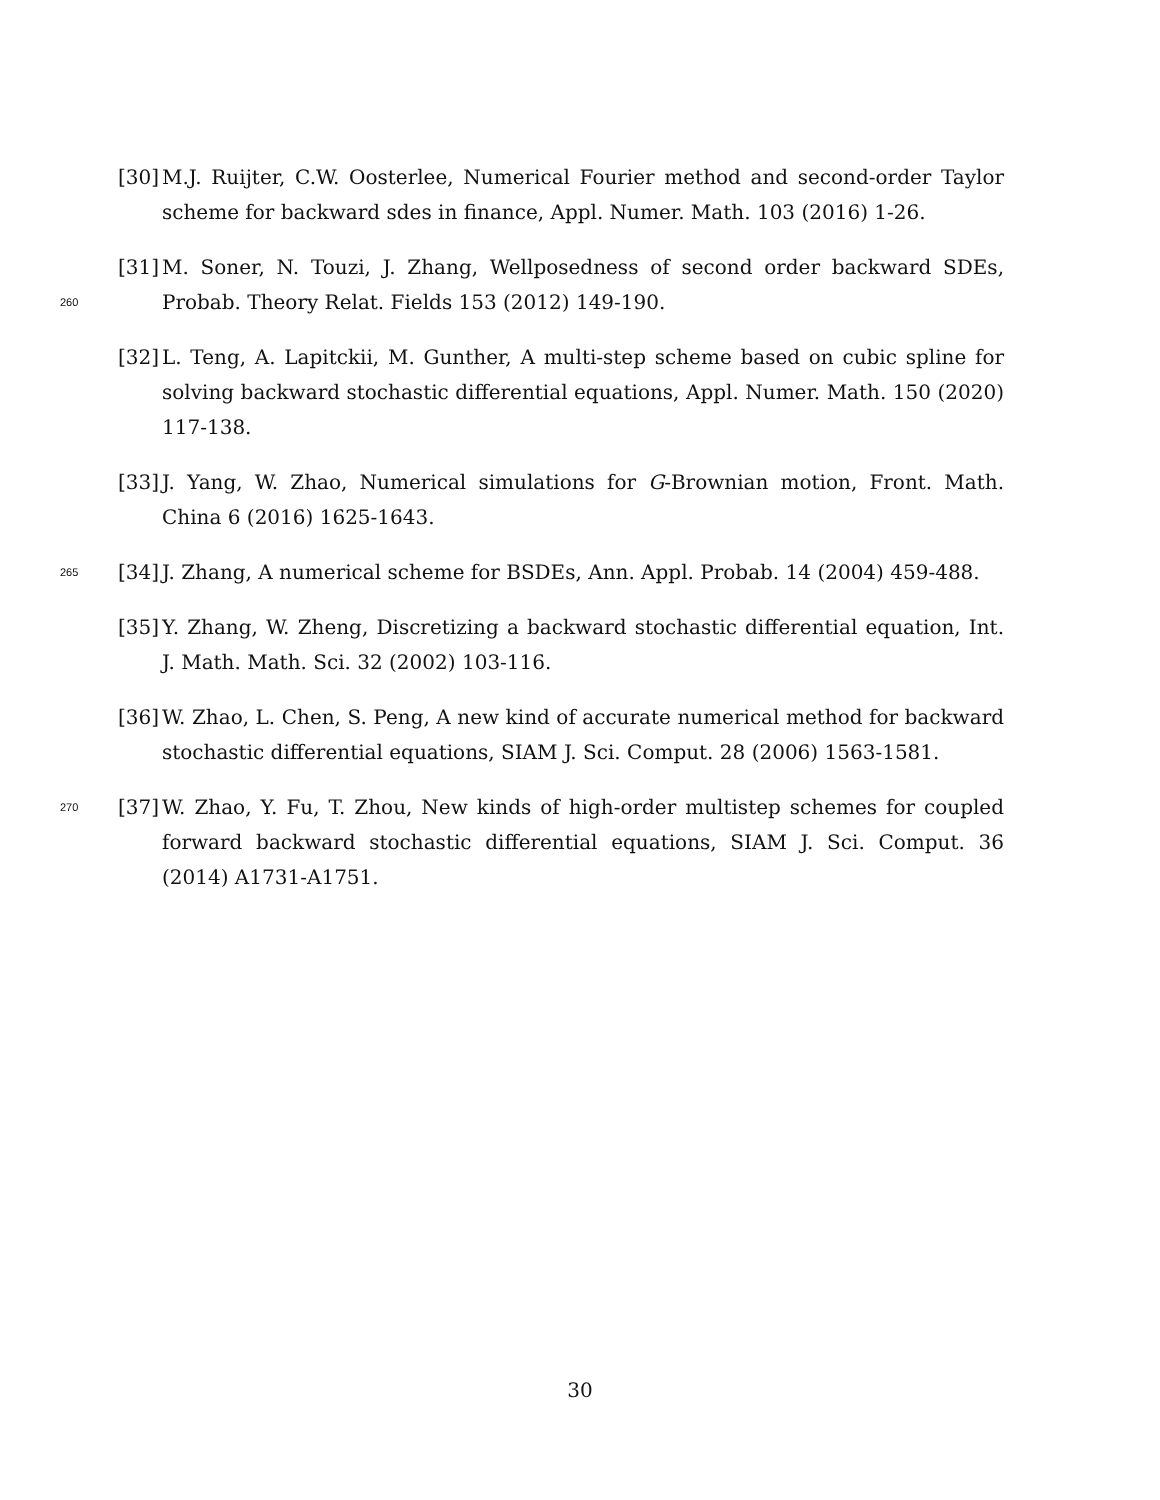[30]
M.J. Ruijter, C.W. Oosterlee, Numerical Fourier method and second-order Taylor scheme for backward sdes in finance, Appl. Numer. Math. 103 (2016) 1-26.
260
[31]
M. Soner, N. Touzi, J. Zhang, Wellposedness of second order backward SDEs, Probab. Theory Relat. Fields 153 (2012) 149-190.
[32]
L. Teng, A. Lapitckii, M. Gunther, A multi-step scheme based on cubic spline for solving backward stochastic differential equations, Appl. Numer. Math. 150 (2020) 117-138.
[33]
J. Yang, W. Zhao, Numerical simulations for G-Brownian motion, Front. Math. China 6 (2016) 1625-1643.
265
[34]
J. Zhang, A numerical scheme for BSDEs, Ann. Appl. Probab. 14 (2004) 459-488.
[35]
Y. Zhang, W. Zheng, Discretizing a backward stochastic differential equation, Int. J. Math. Math. Sci. 32 (2002) 103-116.
[36]
W. Zhao, L. Chen, S. Peng, A new kind of accurate numerical method for backward stochastic differential equations, SIAM J. Sci. Comput. 28 (2006) 1563-1581.
270
[37]
W. Zhao, Y. Fu, T. Zhou, New kinds of high-order multistep schemes for coupled forward backward stochastic differential equations, SIAM J. Sci. Comput. 36 (2014) A1731-A1751.
30